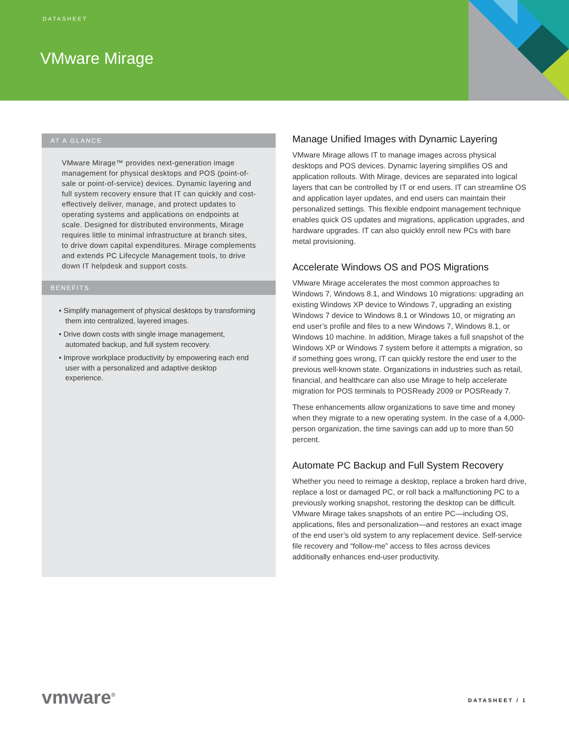DATASHEET
VMware Mirage
AT A GLANCE
VMware Mirage™ provides next-generation image management for physical desktops and POS (point-of-sale or point-of-service) devices. Dynamic layering and full system recovery ensure that IT can quickly and cost-effectively deliver, manage, and protect updates to operating systems and applications on endpoints at scale. Designed for distributed environments, Mirage requires little to minimal infrastructure at branch sites, to drive down capital expenditures. Mirage complements and extends PC Lifecycle Management tools, to drive down IT helpdesk and support costs.
BENEFITS
• Simplify management of physical desktops by transforming them into centralized, layered images.
• Drive down costs with single image management, automated backup, and full system recovery.
• Improve workplace productivity by empowering each end user with a personalized and adaptive desktop experience.
Manage Unified Images with Dynamic Layering
VMware Mirage allows IT to manage images across physical desktops and POS devices. Dynamic layering simplifies OS and application rollouts. With Mirage, devices are separated into logical layers that can be controlled by IT or end users. IT can streamline OS and application layer updates, and end users can maintain their personalized settings. This flexible endpoint management technique enables quick OS updates and migrations, application upgrades, and hardware upgrades. IT can also quickly enroll new PCs with bare metal provisioning.
Accelerate Windows OS and POS Migrations
VMware Mirage accelerates the most common approaches to Windows 7, Windows 8.1, and Windows 10 migrations: upgrading an existing Windows XP device to Windows 7, upgrading an existing Windows 7 device to Windows 8.1 or Windows 10, or migrating an end user’s profile and files to a new Windows 7, Windows 8.1, or Windows 10 machine. In addition, Mirage takes a full snapshot of the Windows XP or Windows 7 system before it attempts a migration, so if something goes wrong, IT can quickly restore the end user to the previous well-known state. Organizations in industries such as retail, financial, and healthcare can also use Mirage to help accelerate migration for POS terminals to POSReady 2009 or POSReady 7.
These enhancements allow organizations to save time and money when they migrate to a new operating system. In the case of a 4,000-person organization, the time savings can add up to more than 50 percent.
Automate PC Backup and Full System Recovery
Whether you need to reimage a desktop, replace a broken hard drive, replace a lost or damaged PC, or roll back a malfunctioning PC to a previously working snapshot, restoring the desktop can be difficult. VMware Mirage takes snapshots of an entire PC—including OS, applications, files and personalization—and restores an exact image of the end user’s old system to any replacement device. Self-service file recovery and “follow-me” access to files across devices additionally enhances end-user productivity.
vmware<sup>®</sup> DATASHEET / 1